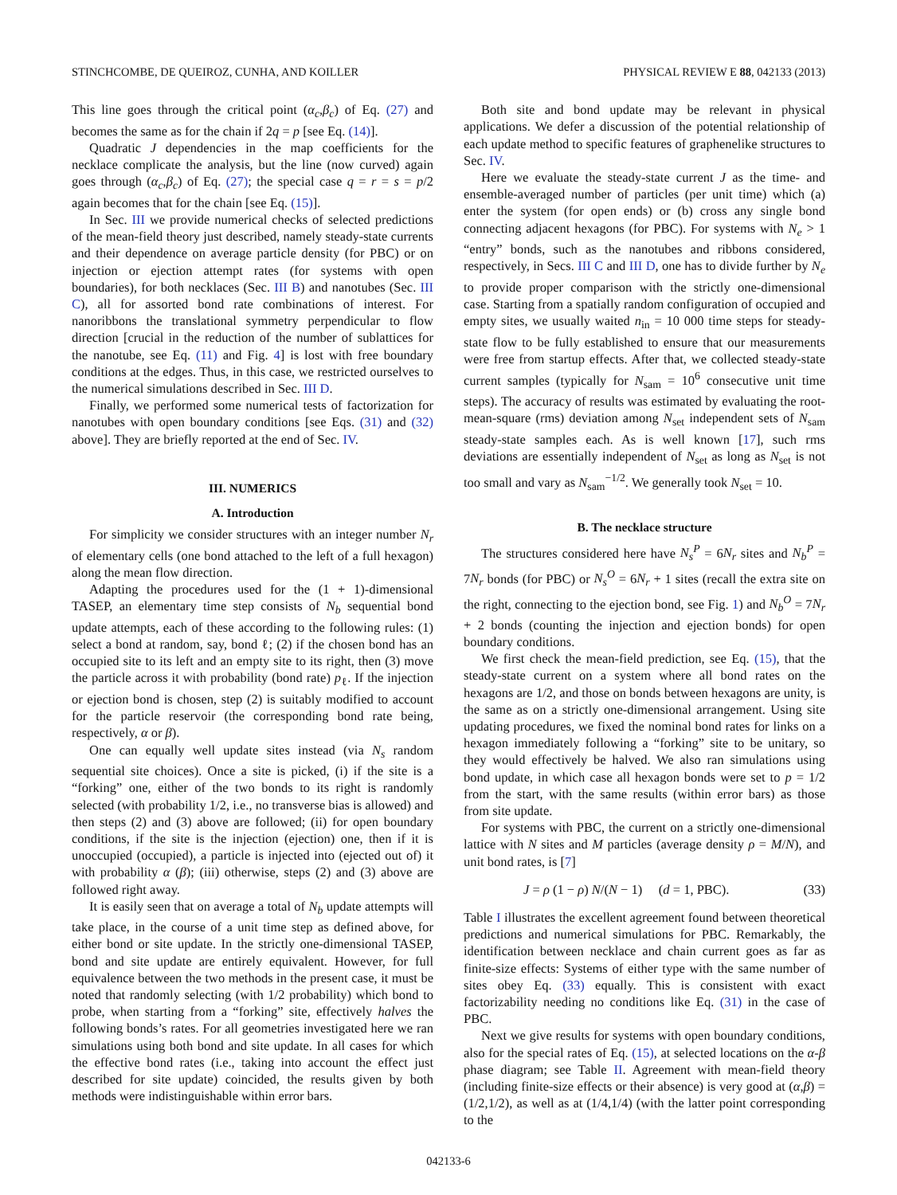STINCHCOMBE, DE QUEIROZ, CUNHA, AND KOILLER PHYSICAL REVIEW E 88, 042133 (2013)
This line goes through the critical point (α<sub>c</sub>,β<sub>c</sub>) of Eq. (27) and becomes the same as for the chain if 2q = p [see Eq. (14)].
Quadratic J dependencies in the map coefficients for the necklace complicate the analysis, but the line (now curved) again goes through (α<sub>c</sub>,β<sub>c</sub>) of Eq. (27); the special case q = r = s = p/2 again becomes that for the chain [see Eq. (15)].
In Sec. III we provide numerical checks of selected predictions of the mean-field theory just described, namely steady-state currents and their dependence on average particle density (for PBC) or on injection or ejection attempt rates (for systems with open boundaries), for both necklaces (Sec. III B) and nanotubes (Sec. III C), all for assorted bond rate combinations of interest. For nanoribbons the translational symmetry perpendicular to flow direction [crucial in the reduction of the number of sublattices for the nanotube, see Eq. (11) and Fig. 4] is lost with free boundary conditions at the edges. Thus, in this case, we restricted ourselves to the numerical simulations described in Sec. III D.
Finally, we performed some numerical tests of factorization for nanotubes with open boundary conditions [see Eqs. (31) and (32) above]. They are briefly reported at the end of Sec. IV.
III. NUMERICS
A. Introduction
For simplicity we consider structures with an integer number N<sub>r</sub> of elementary cells (one bond attached to the left of a full hexagon) along the mean flow direction.
Adapting the procedures used for the (1 + 1)-dimensional TASEP, an elementary time step consists of N<sub>b</sub> sequential bond update attempts, each of these according to the following rules: (1) select a bond at random, say, bond ℓ; (2) if the chosen bond has an occupied site to its left and an empty site to its right, then (3) move the particle across it with probability (bond rate) p<sub>ℓ</sub>. If the injection or ejection bond is chosen, step (2) is suitably modified to account for the particle reservoir (the corresponding bond rate being, respectively, α or β).
One can equally well update sites instead (via N<sub>s</sub> random sequential site choices). Once a site is picked, (i) if the site is a “forking” one, either of the two bonds to its right is randomly selected (with probability 1/2, i.e., no transverse bias is allowed) and then steps (2) and (3) above are followed; (ii) for open boundary conditions, if the site is the injection (ejection) one, then if it is unoccupied (occupied), a particle is injected into (ejected out of) it with probability α (β); (iii) otherwise, steps (2) and (3) above are followed right away.
It is easily seen that on average a total of N<sub>b</sub> update attempts will take place, in the course of a unit time step as defined above, for either bond or site update. In the strictly one-dimensional TASEP, bond and site update are entirely equivalent. However, for full equivalence between the two methods in the present case, it must be noted that randomly selecting (with 1/2 probability) which bond to probe, when starting from a “forking” site, effectively halves the following bonds’s rates. For all geometries investigated here we ran simulations using both bond and site update. In all cases for which the effective bond rates (i.e., taking into account the effect just described for site update) coincided, the results given by both methods were indistinguishable within error bars.
Both site and bond update may be relevant in physical applications. We defer a discussion of the potential relationship of each update method to specific features of graphenelike structures to Sec. IV.
Here we evaluate the steady-state current J as the time- and ensemble-averaged number of particles (per unit time) which (a) enter the system (for open ends) or (b) cross any single bond connecting adjacent hexagons (for PBC). For systems with N<sub>e</sub> > 1 “entry” bonds, such as the nanotubes and ribbons considered, respectively, in Secs. III C and III D, one has to divide further by N<sub>e</sub> to provide proper comparison with the strictly one-dimensional case. Starting from a spatially random configuration of occupied and empty sites, we usually waited n<sub>in</sub> = 10 000 time steps for steady-state flow to be fully established to ensure that our measurements were free from startup effects. After that, we collected steady-state current samples (typically for N<sub>sam</sub> = 10<sup>6</sup> consecutive unit time steps). The accuracy of results was estimated by evaluating the root-mean-square (rms) deviation among N<sub>set</sub> independent sets of N<sub>sam</sub> steady-state samples each. As is well known [17], such rms deviations are essentially independent of N<sub>set</sub> as long as N<sub>set</sub> is not too small and vary as N<sub>sam</sub><sup>−1/2</sup>. We generally took N<sub>set</sub> = 10.
B. The necklace structure
The structures considered here have N<sub>s</sub><sup>P</sup> = 6N<sub>r</sub> sites and N<sub>b</sub><sup>P</sup> = 7N<sub>r</sub> bonds (for PBC) or N<sub>s</sub><sup>O</sup> = 6N<sub>r</sub> + 1 sites (recall the extra site on the right, connecting to the ejection bond, see Fig. 1) and N<sub>b</sub><sup>O</sup> = 7N<sub>r</sub> + 2 bonds (counting the injection and ejection bonds) for open boundary conditions.
We first check the mean-field prediction, see Eq. (15), that the steady-state current on a system where all bond rates on the hexagons are 1/2, and those on bonds between hexagons are unity, is the same as on a strictly one-dimensional arrangement. Using site updating procedures, we fixed the nominal bond rates for links on a hexagon immediately following a “forking” site to be unitary, so they would effectively be halved. We also ran simulations using bond update, in which case all hexagon bonds were set to p = 1/2 from the start, with the same results (within error bars) as those from site update.
For systems with PBC, the current on a strictly one-dimensional lattice with N sites and M particles (average density ρ = M/N), and unit bond rates, is [7]
J = ρ (1 − ρ) N/(N − 1) (d = 1, PBC). (33)
Table I illustrates the excellent agreement found between theoretical predictions and numerical simulations for PBC. Remarkably, the identification between necklace and chain current goes as far as finite-size effects: Systems of either type with the same number of sites obey Eq. (33) equally. This is consistent with exact factorizability needing no conditions like Eq. (31) in the case of PBC.
Next we give results for systems with open boundary conditions, also for the special rates of Eq. (15), at selected locations on the α-β phase diagram; see Table II. Agreement with mean-field theory (including finite-size effects or their absence) is very good at (α,β) = (1/2,1/2), as well as at (1/4,1/4) (with the latter point corresponding to the
042133-6